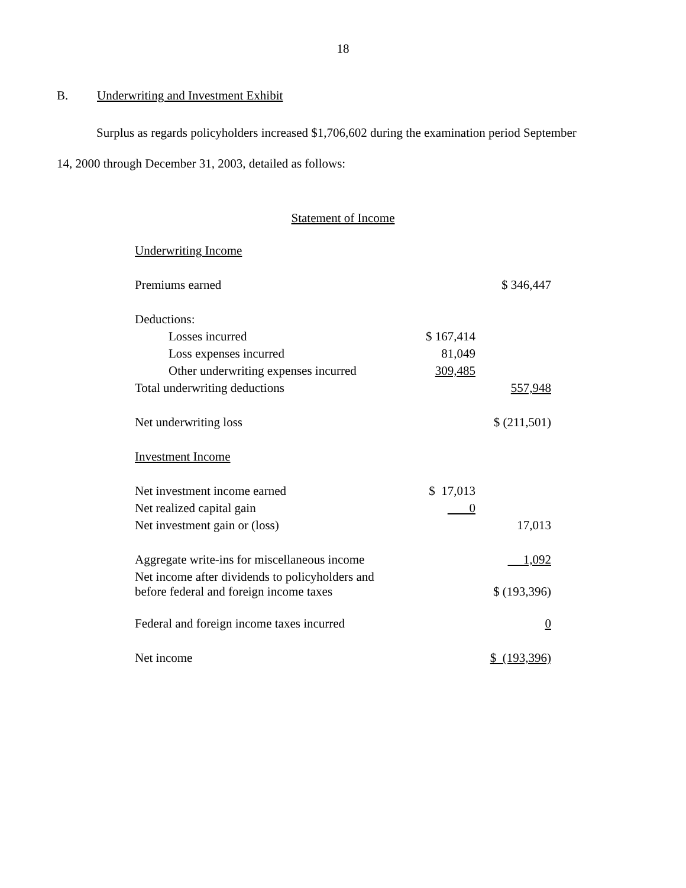18
B. Underwriting and Investment Exhibit
Surplus as regards policyholders increased $1,706,602 during the examination period September
14, 2000 through December 31, 2003, detailed as follows:
Statement of Income
| Underwriting Income | | |
| Premiums earned | | $ 346,447 |
| Deductions: | | |
| Losses incurred | $ 167,414 | |
| Loss expenses incurred | 81,049 | |
| Other underwriting expenses incurred | 309,485 | |
| Total underwriting deductions | | 557,948 |
| Net underwriting loss | | $ (211,501) |
| Investment Income | | |
| Net investment income earned | $ 17,013 | |
| Net realized capital gain | 0 | |
| Net investment gain or (loss) | | 17,013 |
| Aggregate write-ins for miscellaneous income | | 1,092 |
| Net income after dividends to policyholders and before federal and foreign income taxes | | $ (193,396) |
| Federal and foreign income taxes incurred | | 0 |
| Net income | | $ (193,396) |